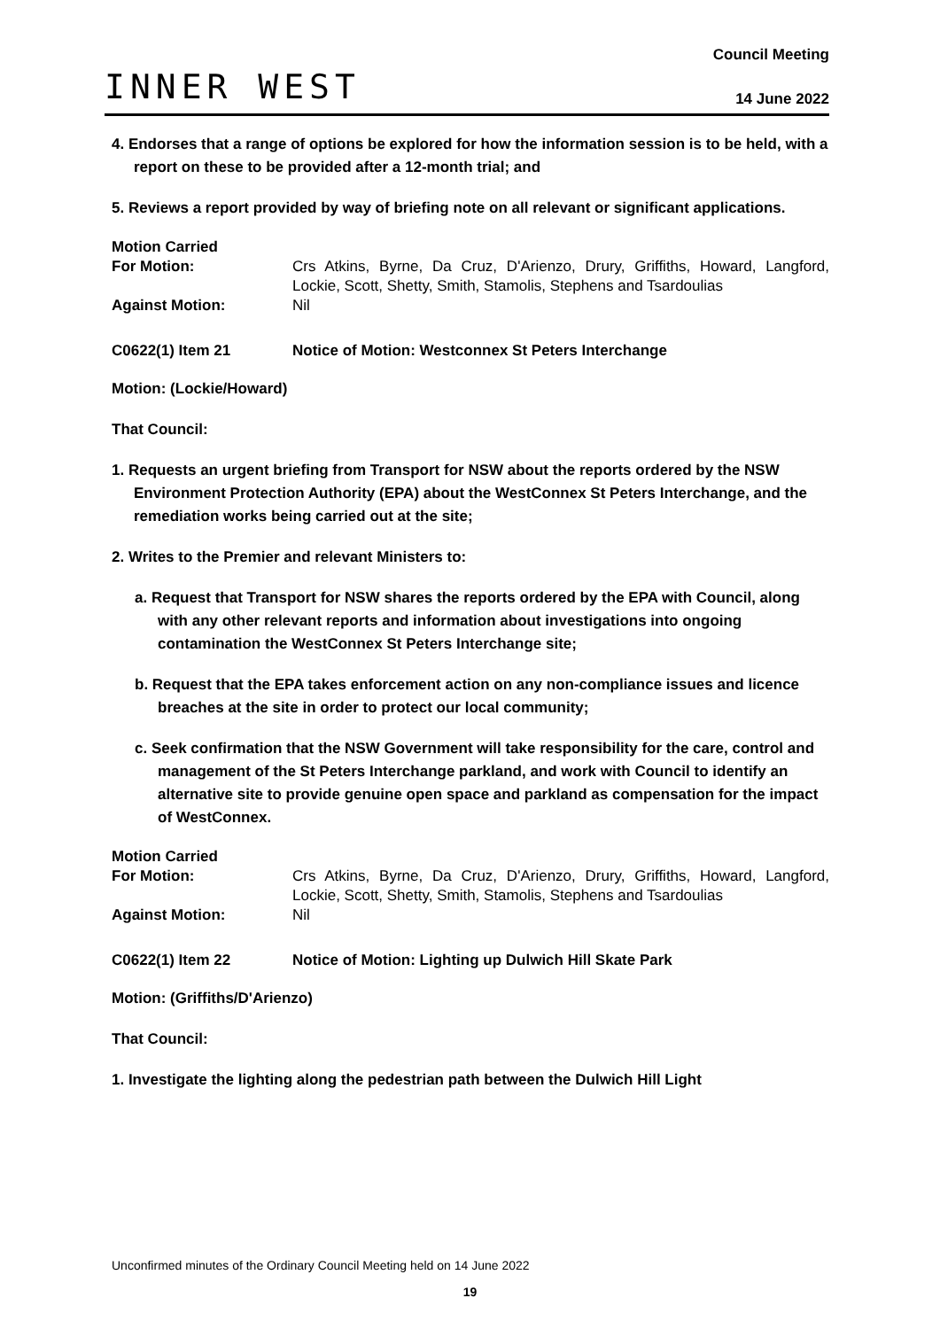INNER WEST
Council Meeting
14 June 2022
4. Endorses that a range of options be explored for how the information session is to be held, with a report on these to be provided after a 12-month trial; and
5. Reviews a report provided by way of briefing note on all relevant or significant applications.
Motion Carried For Motion: Crs Atkins, Byrne, Da Cruz, D'Arienzo, Drury, Griffiths, Howard, Langford, Lockie, Scott, Shetty, Smith, Stamolis, Stephens and Tsardoulias Against Motion: Nil
C0622(1) Item 21 Notice of Motion: Westconnex St Peters Interchange
Motion: (Lockie/Howard)
That Council:
1. Requests an urgent briefing from Transport for NSW about the reports ordered by the NSW Environment Protection Authority (EPA) about the WestConnex St Peters Interchange, and the remediation works being carried out at the site;
2. Writes to the Premier and relevant Ministers to:
a. Request that Transport for NSW shares the reports ordered by the EPA with Council, along with any other relevant reports and information about investigations into ongoing contamination the WestConnex St Peters Interchange site;
b. Request that the EPA takes enforcement action on any non-compliance issues and licence breaches at the site in order to protect our local community;
c. Seek confirmation that the NSW Government will take responsibility for the care, control and management of the St Peters Interchange parkland, and work with Council to identify an alternative site to provide genuine open space and parkland as compensation for the impact of WestConnex.
Motion Carried For Motion: Crs Atkins, Byrne, Da Cruz, D'Arienzo, Drury, Griffiths, Howard, Langford, Lockie, Scott, Shetty, Smith, Stamolis, Stephens and Tsardoulias Against Motion: Nil
C0622(1) Item 22 Notice of Motion: Lighting up Dulwich Hill Skate Park
Motion: (Griffiths/D'Arienzo)
That Council:
1. Investigate the lighting along the pedestrian path between the Dulwich Hill Light
Unconfirmed minutes of the Ordinary Council Meeting held on 14 June 2022
19